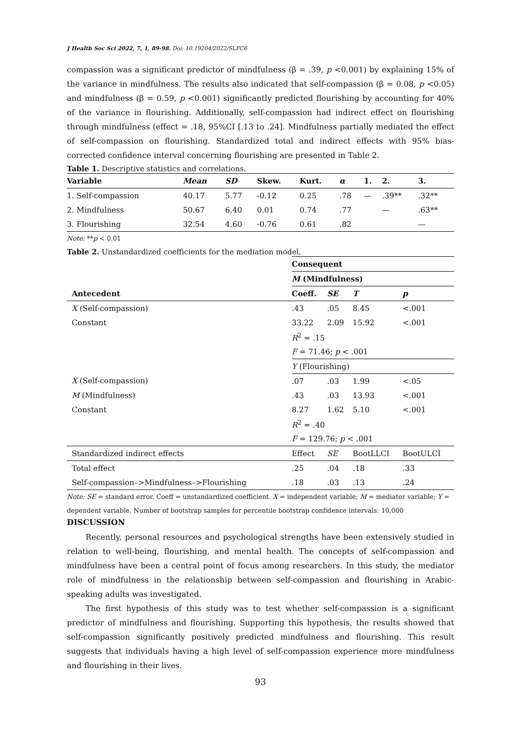J Health Soc Sci 2022, 7, 1, 89-98. Doi: 10.19204/2022/SLFC6
compassion was a significant predictor of mindfulness (β = .39, p <0.001) by explaining 15% of the variance in mindfulness. The results also indicated that self-compassion (β = 0.08, p <0.05) and mindfulness (β = 0.59, p <0.001) significantly predicted flourishing by accounting for 40% of the variance in flourishing. Additionally, self-compassion had indirect effect on flourishing through mindfulness (effect = .18, 95%CI [.13 to .24]. Mindfulness partially mediated the effect of self-compassion on flourishing. Standardized total and indirect effects with 95% bias-corrected confidence interval concerning flourishing are presented in Table 2.
Table 1. Descriptive statistics and correlations.
| Variable | Mean | SD | Skew. | Kurt. | α | 1. | 2. | 3. |
| --- | --- | --- | --- | --- | --- | --- | --- | --- |
| 1. Self-compassion | 40.17 | 5.77 | -0.12 | 0.25 | .78 | — | .39** | .32** |
| 2. Mindfulness | 50.67 | 6.40 | 0.01 | 0.74 | .77 | | — | .63** |
| 3. Flourishing | 32.54 | 4.60 | -0.76 | 0.61 | .82 | | | — |
Note: **p < 0.01
Table 2. Unstandardized coefficients for the mediation model.
| | Consequent | | | |
| | M (Mindfulness) | | | |
| Antecedent | Coeff. | SE | T | p |
| X (Self-compassion) | .43 | .05 | 8.45 | <.001 |
| Constant | 33.22 | 2.09 | 15.92 | <.001 |
| | R<sup>2</sup> = .15 | | | |
| | F = 71.46; p < .001 | | | |
| | Y (Flourishing) | | | |
| X (Self-compassion) | .07 | .03 | 1.99 | <.05 |
| M (Mindfulness) | .43 | .03 | 13.93 | <.001 |
| Constant | 8.27 | 1.62 | 5.10 | <.001 |
| | R<sup>2</sup> = .40 | | | |
| | F = 129.76; p < .001 | | | |
| Standardized indirect effects | Effect | SE | BootLLCI | BootULCI |
| Total effect | .25 | .04 | .18 | .33 |
| Self-compassion–>Mindfulness–>Flourishing | .18 | .03 | .13 | .24 |
Note: SE = standard error. Coeff = unstandardized coefficient. X = independent variable; M = mediator variable; Y = dependent variable. Number of bootstrap samples for percentile bootstrap confidence intervals: 10,000
DISCUSSION
Recently, personal resources and psychological strengths have been extensively studied in relation to well-being, flourishing, and mental health. The concepts of self-compassion and mindfulness have been a central point of focus among researchers. In this study, the mediator role of mindfulness in the relationship between self-compassion and flourishing in Arabic-speaking adults was investigated.
The first hypothesis of this study was to test whether self-compassion is a significant predictor of mindfulness and flourishing. Supporting this hypothesis, the results showed that self-compassion significantly positively predicted mindfulness and flourishing. This result suggests that individuals having a high level of self-compassion experience more mindfulness and flourishing in their lives.
93